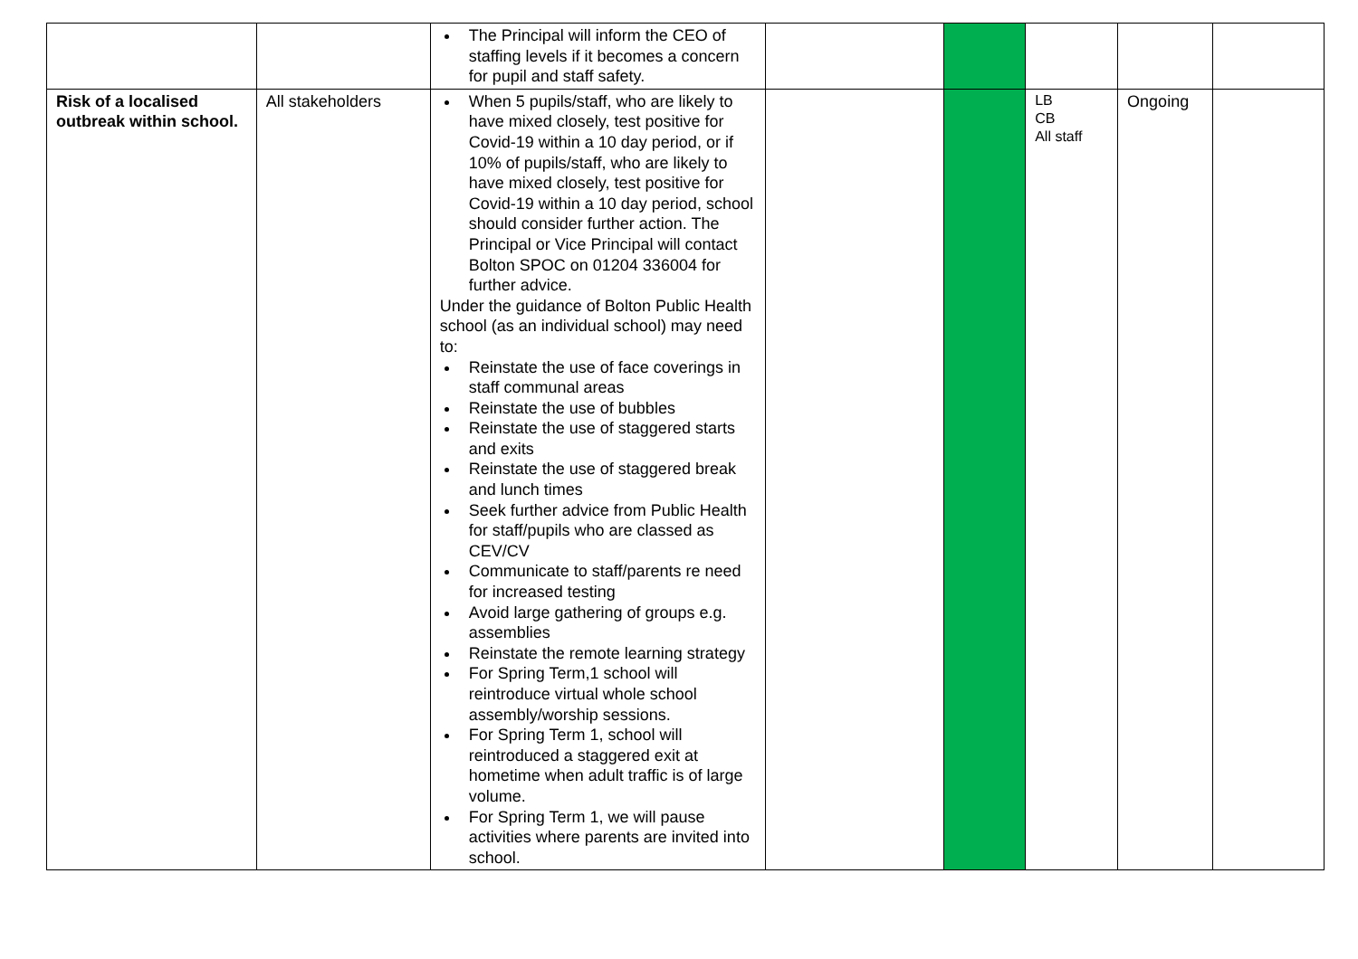| | | The Principal will inform the CEO of staffing levels if it becomes a concern for pupil and staff safety. | | | | | |
| Risk of a localised outbreak within school. | All stakeholders | When 5 pupils/staff, who are likely to have mixed closely, test positive for Covid-19 within a 10 day period, or if 10% of pupils/staff, who are likely to have mixed closely, test positive for Covid-19 within a 10 day period, school should consider further action. The Principal or Vice Principal will contact Bolton SPOC on 01204 336004 for further advice. Under the guidance of Bolton Public Health school (as an individual school) may need to: Reinstate the use of face coverings in staff communal areas Reinstate the use of bubbles Reinstate the use of staggered starts and exits Reinstate the use of staggered break and lunch times Seek further advice from Public Health for staff/pupils who are classed as CEV/CV Communicate to staff/parents re need for increased testing Avoid large gathering of groups e.g. assemblies Reinstate the remote learning strategy For Spring Term,1 school will reintroduce virtual whole school assembly/worship sessions. For Spring Term 1, school will reintroduced a staggered exit at hometime when adult traffic is of large volume. For Spring Term 1, we will pause activities where parents are invited into school. | | | LB CB All staff | Ongoing | |